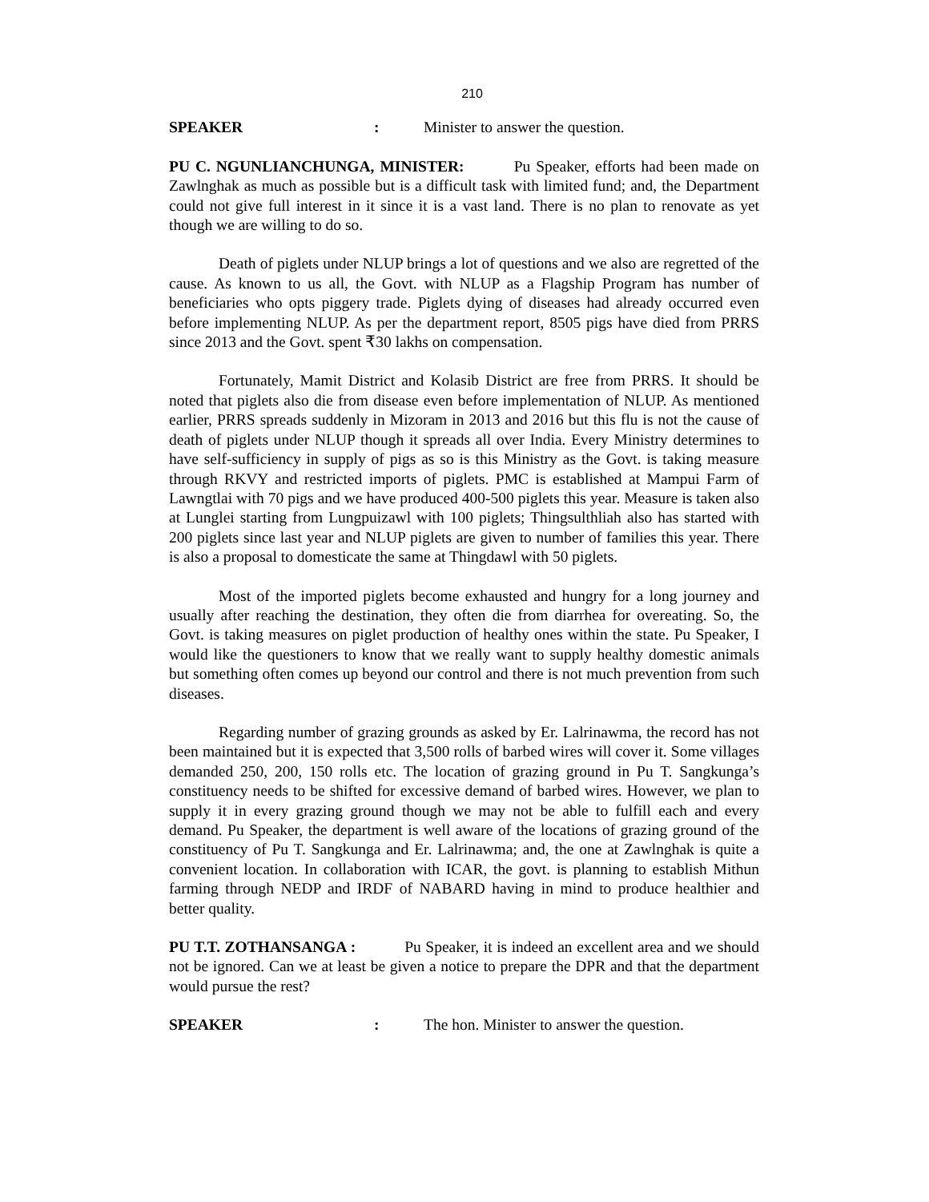210
SPEAKER: Minister to answer the question.
PU C. NGUNLIANCHUNGA, MINISTER: Pu Speaker, efforts had been made on Zawlnghak as much as possible but is a difficult task with limited fund; and, the Department could not give full interest in it since it is a vast land. There is no plan to renovate as yet though we are willing to do so.
Death of piglets under NLUP brings a lot of questions and we also are regretted of the cause. As known to us all, the Govt. with NLUP as a Flagship Program has number of beneficiaries who opts piggery trade. Piglets dying of diseases had already occurred even before implementing NLUP. As per the department report, 8505 pigs have died from PRRS since 2013 and the Govt. spent ₹30 lakhs on compensation.
Fortunately, Mamit District and Kolasib District are free from PRRS. It should be noted that piglets also die from disease even before implementation of NLUP. As mentioned earlier, PRRS spreads suddenly in Mizoram in 2013 and 2016 but this flu is not the cause of death of piglets under NLUP though it spreads all over India. Every Ministry determines to have self-sufficiency in supply of pigs as so is this Ministry as the Govt. is taking measure through RKVY and restricted imports of piglets. PMC is established at Mampui Farm of Lawngtlai with 70 pigs and we have produced 400-500 piglets this year. Measure is taken also at Lunglei starting from Lungpuizawl with 100 piglets; Thingsulthliah also has started with 200 piglets since last year and NLUP piglets are given to number of families this year. There is also a proposal to domesticate the same at Thingdawl with 50 piglets.
Most of the imported piglets become exhausted and hungry for a long journey and usually after reaching the destination, they often die from diarrhea for overeating. So, the Govt. is taking measures on piglet production of healthy ones within the state. Pu Speaker, I would like the questioners to know that we really want to supply healthy domestic animals but something often comes up beyond our control and there is not much prevention from such diseases.
Regarding number of grazing grounds as asked by Er. Lalrinawma, the record has not been maintained but it is expected that 3,500 rolls of barbed wires will cover it. Some villages demanded 250, 200, 150 rolls etc. The location of grazing ground in Pu T. Sangkunga’s constituency needs to be shifted for excessive demand of barbed wires. However, we plan to supply it in every grazing ground though we may not be able to fulfill each and every demand. Pu Speaker, the department is well aware of the locations of grazing ground of the constituency of Pu T. Sangkunga and Er. Lalrinawma; and, the one at Zawlnghak is quite a convenient location. In collaboration with ICAR, the govt. is planning to establish Mithun farming through NEDP and IRDF of NABARD having in mind to produce healthier and better quality.
PU T.T. ZOTHANSANGA : Pu Speaker, it is indeed an excellent area and we should not be ignored. Can we at least be given a notice to prepare the DPR and that the department would pursue the rest?
SPEAKER: The hon. Minister to answer the question.